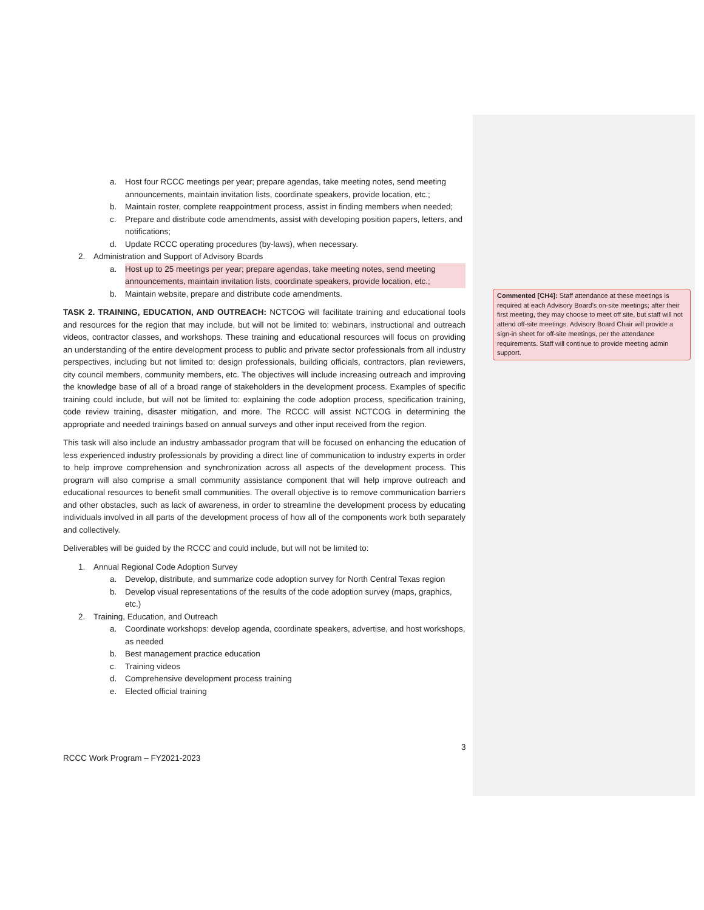a. Host four RCCC meetings per year; prepare agendas, take meeting notes, send meeting announcements, maintain invitation lists, coordinate speakers, provide location, etc.;
b. Maintain roster, complete reappointment process, assist in finding members when needed;
c. Prepare and distribute code amendments, assist with developing position papers, letters, and notifications;
d. Update RCCC operating procedures (by-laws), when necessary.
2. Administration and Support of Advisory Boards
a. Host up to 25 meetings per year; prepare agendas, take meeting notes, send meeting announcements, maintain invitation lists, coordinate speakers, provide location, etc.;
b. Maintain website, prepare and distribute code amendments.
TASK 2. TRAINING, EDUCATION, AND OUTREACH: NCTCOG will facilitate training and educational tools and resources for the region that may include, but will not be limited to: webinars, instructional and outreach videos, contractor classes, and workshops. These training and educational resources will focus on providing an understanding of the entire development process to public and private sector professionals from all industry perspectives, including but not limited to: design professionals, building officials, contractors, plan reviewers, city council members, community members, etc. The objectives will include increasing outreach and improving the knowledge base of all of a broad range of stakeholders in the development process. Examples of specific training could include, but will not be limited to: explaining the code adoption process, specification training, code review training, disaster mitigation, and more. The RCCC will assist NCTCOG in determining the appropriate and needed trainings based on annual surveys and other input received from the region.
This task will also include an industry ambassador program that will be focused on enhancing the education of less experienced industry professionals by providing a direct line of communication to industry experts in order to help improve comprehension and synchronization across all aspects of the development process. This program will also comprise a small community assistance component that will help improve outreach and educational resources to benefit small communities. The overall objective is to remove communication barriers and other obstacles, such as lack of awareness, in order to streamline the development process by educating individuals involved in all parts of the development process of how all of the components work both separately and collectively.
Deliverables will be guided by the RCCC and could include, but will not be limited to:
1. Annual Regional Code Adoption Survey
a. Develop, distribute, and summarize code adoption survey for North Central Texas region
b. Develop visual representations of the results of the code adoption survey (maps, graphics, etc.)
2. Training, Education, and Outreach
a. Coordinate workshops: develop agenda, coordinate speakers, advertise, and host workshops, as needed
b. Best management practice education
c. Training videos
d. Comprehensive development process training
e. Elected official training
Commented [CH4]: Staff attendance at these meetings is required at each Advisory Board’s on-site meetings; after their first meeting, they may choose to meet off site, but staff will not attend off-site meetings. Advisory Board Chair will provide a sign-in sheet for off-site meetings, per the attendance requirements. Staff will continue to provide meeting admin support.
3
RCCC Work Program – FY2021-2023